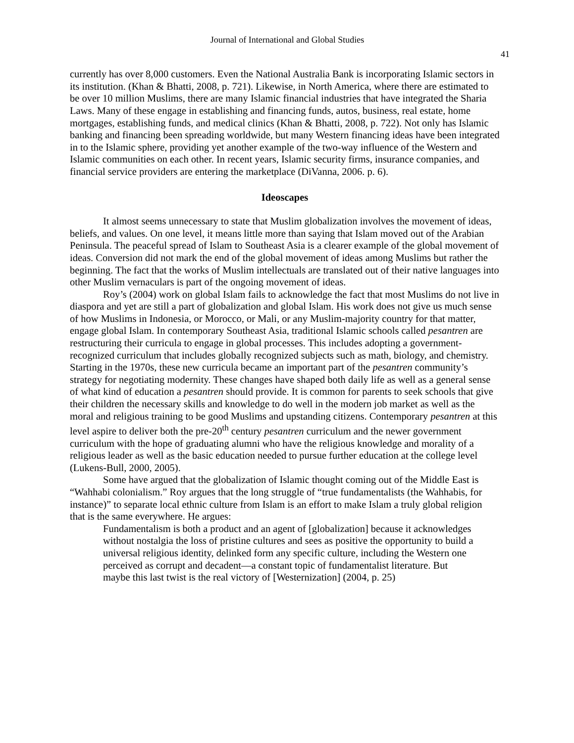Journal of International and Global Studies
41
currently has over 8,000 customers. Even the National Australia Bank is incorporating Islamic sectors in its institution. (Khan & Bhatti, 2008, p. 721). Likewise, in North America, where there are estimated to be over 10 million Muslims, there are many Islamic financial industries that have integrated the Sharia Laws. Many of these engage in establishing and financing funds, autos, business, real estate, home mortgages, establishing funds, and medical clinics (Khan & Bhatti, 2008, p. 722). Not only has Islamic banking and financing been spreading worldwide, but many Western financing ideas have been integrated in to the Islamic sphere, providing yet another example of the two-way influence of the Western and Islamic communities on each other. In recent years, Islamic security firms, insurance companies, and financial service providers are entering the marketplace (DiVanna, 2006. p. 6).
Ideoscapes
It almost seems unnecessary to state that Muslim globalization involves the movement of ideas, beliefs, and values. On one level, it means little more than saying that Islam moved out of the Arabian Peninsula. The peaceful spread of Islam to Southeast Asia is a clearer example of the global movement of ideas. Conversion did not mark the end of the global movement of ideas among Muslims but rather the beginning. The fact that the works of Muslim intellectuals are translated out of their native languages into other Muslim vernaculars is part of the ongoing movement of ideas.
Roy’s (2004) work on global Islam fails to acknowledge the fact that most Muslims do not live in diaspora and yet are still a part of globalization and global Islam. His work does not give us much sense of how Muslims in Indonesia, or Morocco, or Mali, or any Muslim-majority country for that matter, engage global Islam. In contemporary Southeast Asia, traditional Islamic schools called pesantren are restructuring their curricula to engage in global processes. This includes adopting a government-recognized curriculum that includes globally recognized subjects such as math, biology, and chemistry. Starting in the 1970s, these new curricula became an important part of the pesantren community’s strategy for negotiating modernity. These changes have shaped both daily life as well as a general sense of what kind of education a pesantren should provide. It is common for parents to seek schools that give their children the necessary skills and knowledge to do well in the modern job market as well as the moral and religious training to be good Muslims and upstanding citizens. Contemporary pesantren at this level aspire to deliver both the pre-20<sup>th</sup> century pesantren curriculum and the newer government curriculum with the hope of graduating alumni who have the religious knowledge and morality of a religious leader as well as the basic education needed to pursue further education at the college level (Lukens-Bull, 2000, 2005).
Some have argued that the globalization of Islamic thought coming out of the Middle East is “Wahhabi colonialism.” Roy argues that the long struggle of “true fundamentalists (the Wahhabis, for instance)” to separate local ethnic culture from Islam is an effort to make Islam a truly global religion that is the same everywhere. He argues:
Fundamentalism is both a product and an agent of [globalization] because it acknowledges without nostalgia the loss of pristine cultures and sees as positive the opportunity to build a universal religious identity, delinked form any specific culture, including the Western one perceived as corrupt and decadent—a constant topic of fundamentalist literature. But maybe this last twist is the real victory of [Westernization] (2004, p. 25)